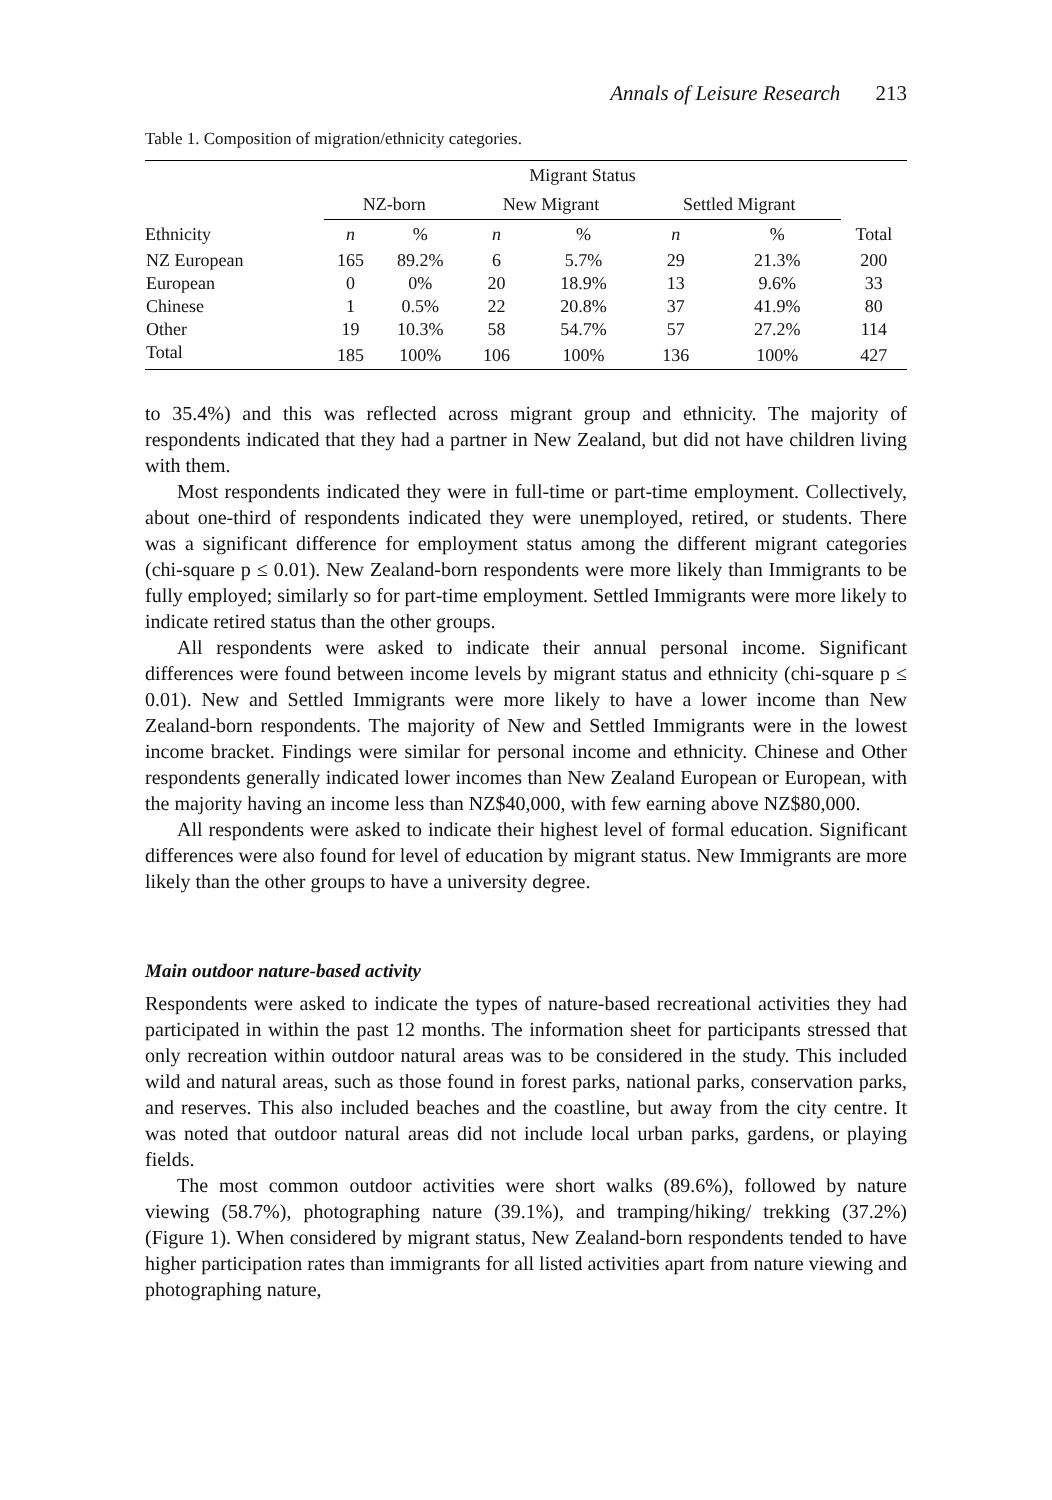Annals of Leisure Research 213
Table 1. Composition of migration/ethnicity categories.
| | Migrant Status | | | | | | |
| --- | --- | --- | --- | --- | --- | --- | --- |
| | NZ-born | | New Migrant | | Settled Migrant | | |
| Ethnicity | n | % | n | % | n | % | Total |
| NZ European | 165 | 89.2% | 6 | 5.7% | 29 | 21.3% | 200 |
| European | 0 | 0% | 20 | 18.9% | 13 | 9.6% | 33 |
| Chinese | 1 | 0.5% | 22 | 20.8% | 37 | 41.9% | 80 |
| Other | 19 | 10.3% | 58 | 54.7% | 57 | 27.2% | 114 |
| Total | 185 | 100% | 106 | 100% | 136 | 100% | 427 |
to 35.4%) and this was reflected across migrant group and ethnicity. The majority of respondents indicated that they had a partner in New Zealand, but did not have children living with them.
Most respondents indicated they were in full-time or part-time employment. Collectively, about one-third of respondents indicated they were unemployed, retired, or students. There was a significant difference for employment status among the different migrant categories (chi-square p ≤ 0.01). New Zealand-born respondents were more likely than Immigrants to be fully employed; similarly so for part-time employment. Settled Immigrants were more likely to indicate retired status than the other groups.
All respondents were asked to indicate their annual personal income. Significant differences were found between income levels by migrant status and ethnicity (chi-square p ≤ 0.01). New and Settled Immigrants were more likely to have a lower income than New Zealand-born respondents. The majority of New and Settled Immigrants were in the lowest income bracket. Findings were similar for personal income and ethnicity. Chinese and Other respondents generally indicated lower incomes than New Zealand European or European, with the majority having an income less than NZ$40,000, with few earning above NZ$80,000.
All respondents were asked to indicate their highest level of formal education. Significant differences were also found for level of education by migrant status. New Immigrants are more likely than the other groups to have a university degree.
Main outdoor nature-based activity
Respondents were asked to indicate the types of nature-based recreational activities they had participated in within the past 12 months. The information sheet for participants stressed that only recreation within outdoor natural areas was to be considered in the study. This included wild and natural areas, such as those found in forest parks, national parks, conservation parks, and reserves. This also included beaches and the coastline, but away from the city centre. It was noted that outdoor natural areas did not include local urban parks, gardens, or playing fields.
The most common outdoor activities were short walks (89.6%), followed by nature viewing (58.7%), photographing nature (39.1%), and tramping/hiking/ trekking (37.2%) (Figure 1). When considered by migrant status, New Zealand-born respondents tended to have higher participation rates than immigrants for all listed activities apart from nature viewing and photographing nature,